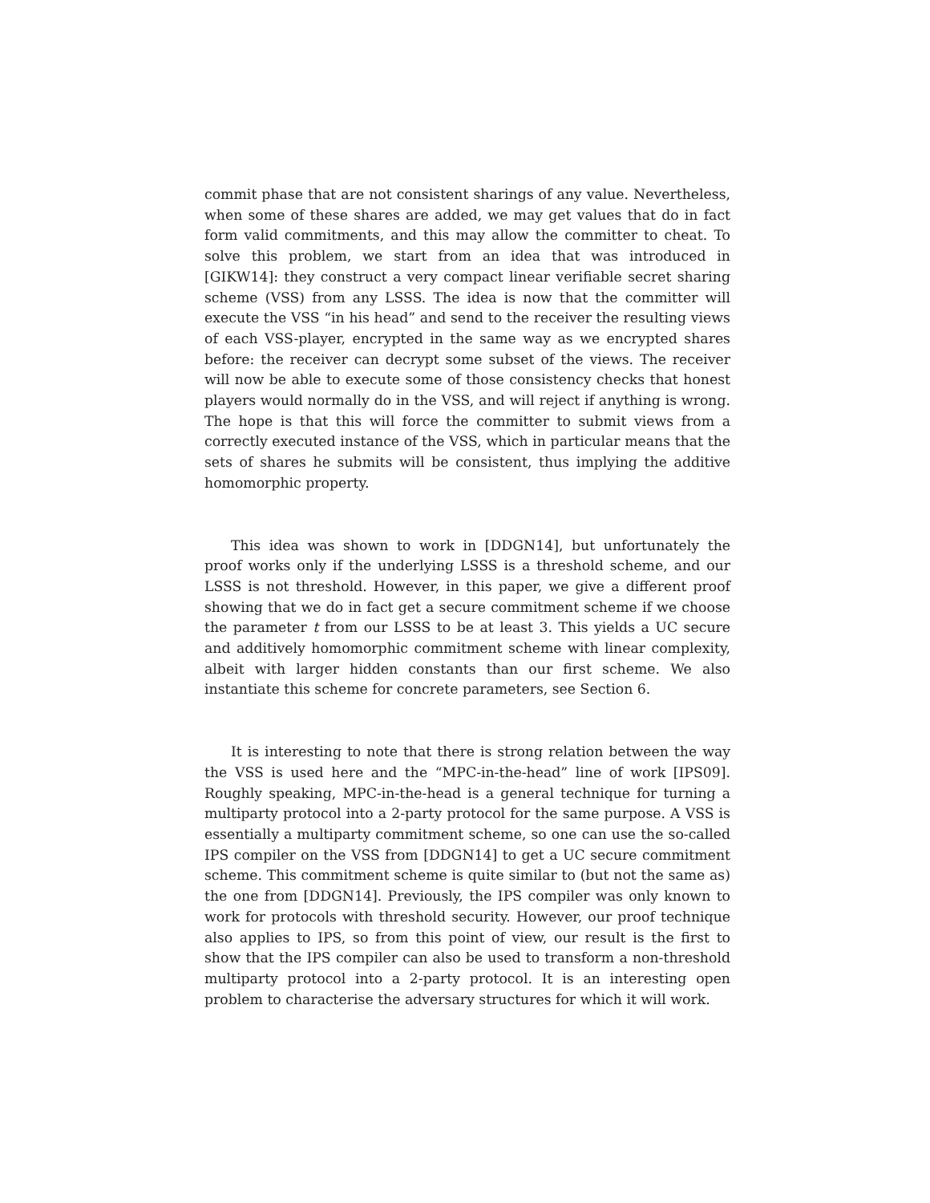commit phase that are not consistent sharings of any value. Nevertheless, when some of these shares are added, we may get values that do in fact form valid commitments, and this may allow the committer to cheat. To solve this problem, we start from an idea that was introduced in [GIKW14]: they construct a very compact linear verifiable secret sharing scheme (VSS) from any LSSS. The idea is now that the committer will execute the VSS “in his head” and send to the receiver the resulting views of each VSS-player, encrypted in the same way as we encrypted shares before: the receiver can decrypt some subset of the views. The receiver will now be able to execute some of those consistency checks that honest players would normally do in the VSS, and will reject if anything is wrong. The hope is that this will force the committer to submit views from a correctly executed instance of the VSS, which in particular means that the sets of shares he submits will be consistent, thus implying the additive homomorphic property.
This idea was shown to work in [DDGN14], but unfortunately the proof works only if the underlying LSSS is a threshold scheme, and our LSSS is not threshold. However, in this paper, we give a different proof showing that we do in fact get a secure commitment scheme if we choose the parameter t from our LSSS to be at least 3. This yields a UC secure and additively homomorphic commitment scheme with linear complexity, albeit with larger hidden constants than our first scheme. We also instantiate this scheme for concrete parameters, see Section 6.
It is interesting to note that there is strong relation between the way the VSS is used here and the “MPC-in-the-head” line of work [IPS09]. Roughly speaking, MPC-in-the-head is a general technique for turning a multiparty protocol into a 2-party protocol for the same purpose. A VSS is essentially a multiparty commitment scheme, so one can use the so-called IPS compiler on the VSS from [DDGN14] to get a UC secure commitment scheme. This commitment scheme is quite similar to (but not the same as) the one from [DDGN14]. Previously, the IPS compiler was only known to work for protocols with threshold security. However, our proof technique also applies to IPS, so from this point of view, our result is the first to show that the IPS compiler can also be used to transform a non-threshold multiparty protocol into a 2-party protocol. It is an interesting open problem to characterise the adversary structures for which it will work.